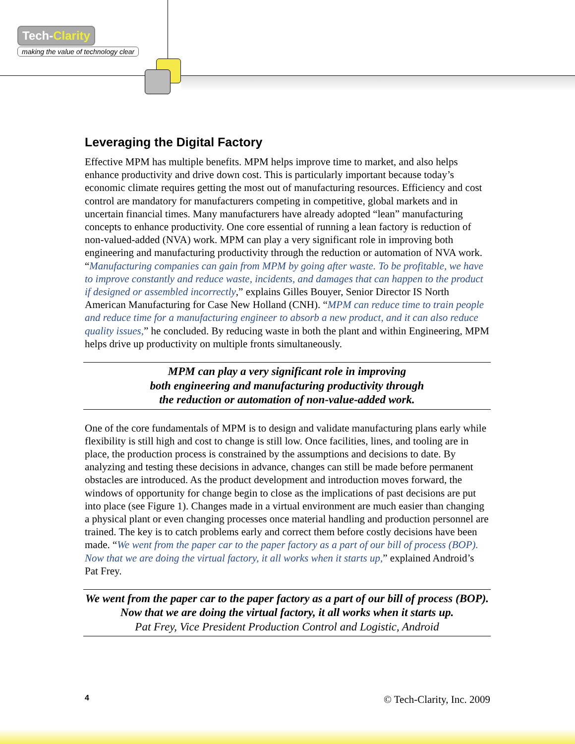Tech-Clarity
making the value of technology clear
Leveraging the Digital Factory
Effective MPM has multiple benefits. MPM helps improve time to market, and also helps enhance productivity and drive down cost. This is particularly important because today’s economic climate requires getting the most out of manufacturing resources. Efficiency and cost control are mandatory for manufacturers competing in competitive, global markets and in uncertain financial times. Many manufacturers have already adopted “lean” manufacturing concepts to enhance productivity. One core essential of running a lean factory is reduction of non-valued-added (NVA) work. MPM can play a very significant role in improving both engineering and manufacturing productivity through the reduction or automation of NVA work. “Manufacturing companies can gain from MPM by going after waste. To be profitable, we have to improve constantly and reduce waste, incidents, and damages that can happen to the product if designed or assembled incorrectly,” explains Gilles Bouyer, Senior Director IS North American Manufacturing for Case New Holland (CNH). “MPM can reduce time to train people and reduce time for a manufacturing engineer to absorb a new product, and it can also reduce quality issues,” he concluded. By reducing waste in both the plant and within Engineering, MPM helps drive up productivity on multiple fronts simultaneously.
MPM can play a very significant role in improving
both engineering and manufacturing productivity through
the reduction or automation of non-value-added work.
One of the core fundamentals of MPM is to design and validate manufacturing plans early while flexibility is still high and cost to change is still low. Once facilities, lines, and tooling are in place, the production process is constrained by the assumptions and decisions to date. By analyzing and testing these decisions in advance, changes can still be made before permanent obstacles are introduced. As the product development and introduction moves forward, the windows of opportunity for change begin to close as the implications of past decisions are put into place (see Figure 1). Changes made in a virtual environment are much easier than changing a physical plant or even changing processes once material handling and production personnel are trained. The key is to catch problems early and correct them before costly decisions have been made. “We went from the paper car to the paper factory as a part of our bill of process (BOP). Now that we are doing the virtual factory, it all works when it starts up,” explained Android’s Pat Frey.
We went from the paper car to the paper factory as a part of our bill of process (BOP). Now that we are doing the virtual factory, it all works when it starts up.
Pat Frey, Vice President Production Control and Logistic, Android
4 © Tech-Clarity, Inc. 2009